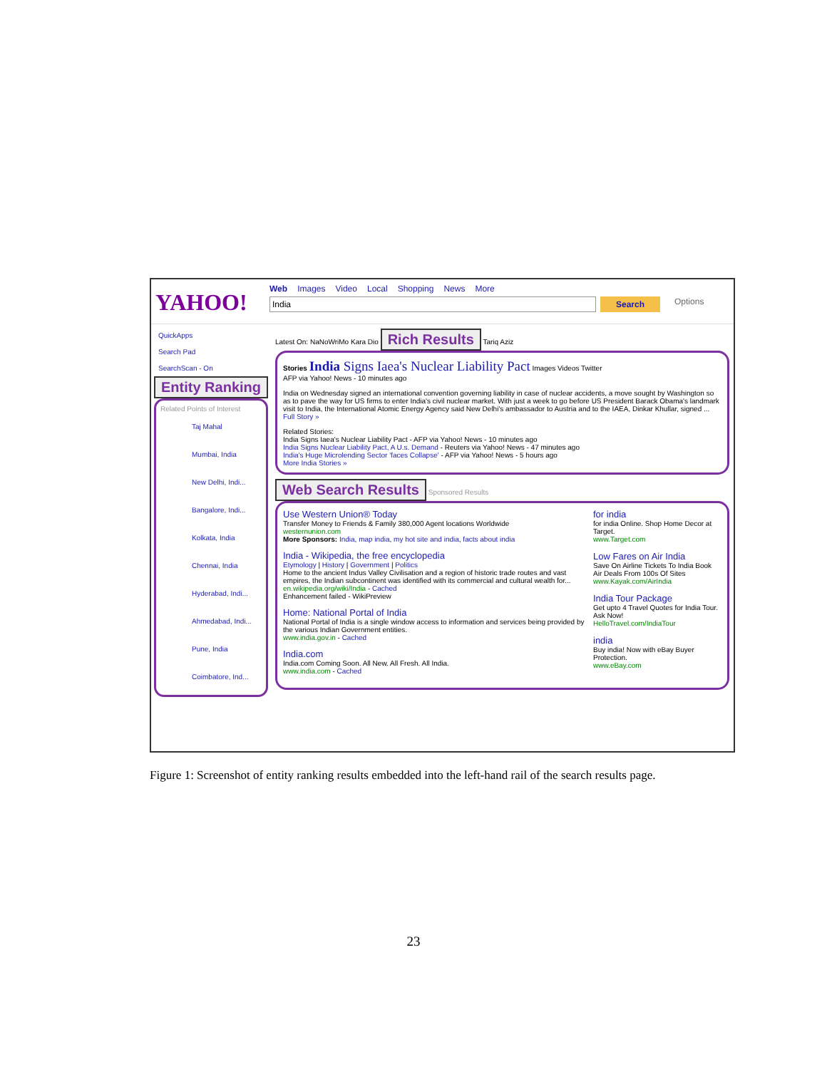YAHOO!
Web Images Video Local Shopping News More
India Search
Options
QuickApps
Search Pad
SearchScan - On
Entity Ranking
Related Points of Interest
Taj Mahal
Mumbai, India
New Delhi, Indi...
Bangalore, Indi...
Kolkata, India
Chennai, India
Hyderabad, Indi...
Ahmedabad, Indi...
Pune, India
Coimbatore, Ind...
Latest On: NaNoWriMo Kara Dio Rich Results Tariq Aziz
Stories India Signs Iaea's Nuclear Liability Pact Images Videos Twitter
AFP via Yahoo! News - 10 minutes ago
India on Wednesday signed an international convention governing liability in case of nuclear accidents, a move sought by Washington so as to pave the way for US firms to enter India's civil nuclear market. With just a week to go before US President Barack Obama's landmark visit to India, the International Atomic Energy Agency said New Delhi's ambassador to Austria and to the IAEA, Dinkar Khullar, signed ... Full Story »
Related Stories:
India Signs Iaea's Nuclear Liability Pact - AFP via Yahoo! News - 10 minutes ago
India Signs Nuclear Liability Pact, A U.s. Demand - Reuters via Yahoo! News - 47 minutes ago
India's Huge Microlending Sector 'faces Collapse' - AFP via Yahoo! News - 5 hours ago
More India Stories »
Web Search Results Sponsored Results
Use Western Union® Today
Transfer Money to Friends & Family 380,000 Agent locations Worldwide
westernunion.com
More Sponsors: India, map india, my hot site and india, facts about india
India - Wikipedia, the free encyclopedia
Etymology | History | Government | Politics
Home to the ancient Indus Valley Civilisation and a region of historic trade routes and vast empires, the Indian subcontinent was identified with its commercial and cultural wealth for...
en.wikipedia.org/wiki/India - Cached
Enhancement failed - WikiPreview
Home: National Portal of India
National Portal of India is a single window access to information and services being provided by the various Indian Government entities.
www.india.gov.in - Cached
India.com
India.com Coming Soon. All New. All Fresh. All India.
www.india.com - Cached
for india
for india Online. Shop Home Decor at Target.
www.Target.com
Low Fares on Air India
Save On Airline Tickets To India Book Air Deals From 100s Of Sites
www.Kayak.com/AirIndia
India Tour Package
Get upto 4 Travel Quotes for India Tour. Ask Now!
HelloTravel.com/IndiaTour
india
Buy india! Now with eBay Buyer Protection.
www.eBay.com
Figure 1: Screenshot of entity ranking results embedded into the left-hand rail of the search results page.
23